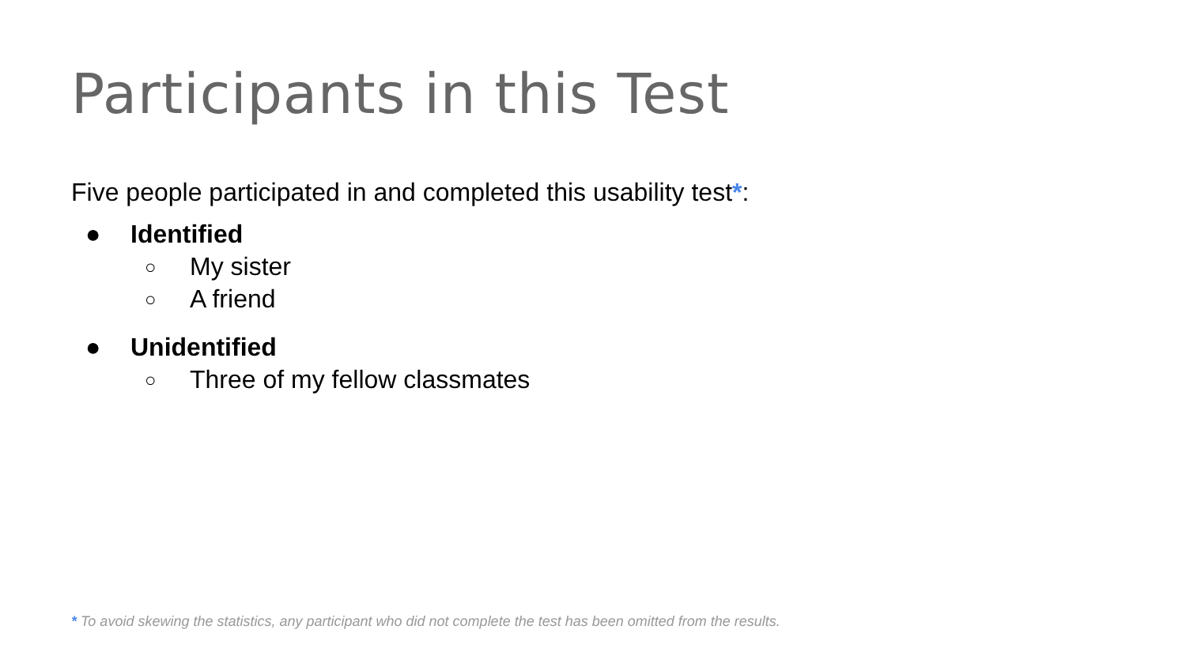Participants in this Test
Five people participated in and completed this usability test*:
● Identified
○ My sister
○ A friend
● Unidentified
○ Three of my fellow classmates
* To avoid skewing the statistics, any participant who did not complete the test has been omitted from the results.